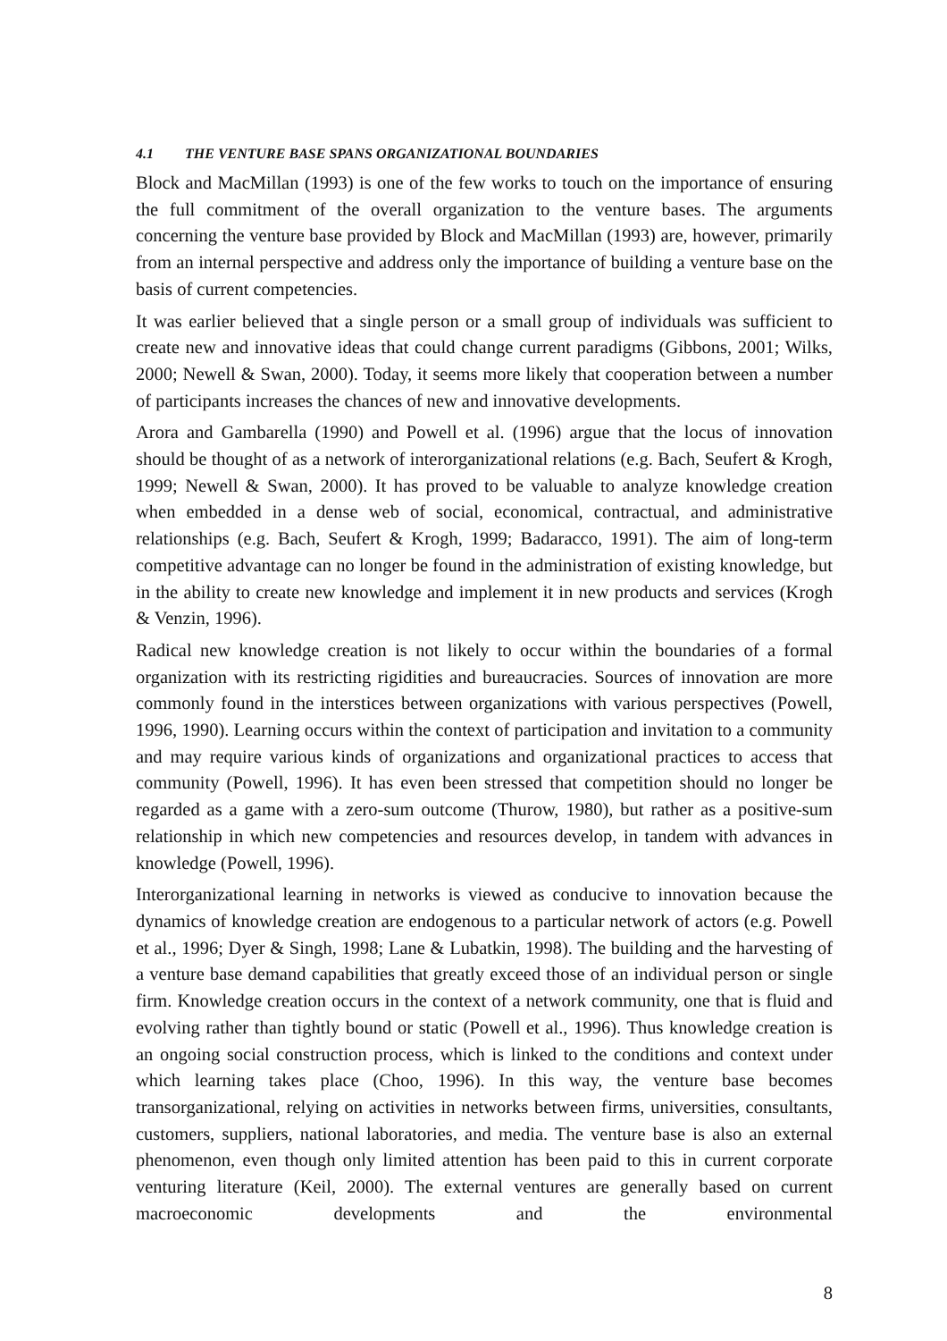4.1 THE VENTURE BASE SPANS ORGANIZATIONAL BOUNDARIES
Block and MacMillan (1993) is one of the few works to touch on the importance of ensuring the full commitment of the overall organization to the venture bases. The arguments concerning the venture base provided by Block and MacMillan (1993) are, however, primarily from an internal perspective and address only the importance of building a venture base on the basis of current competencies.
It was earlier believed that a single person or a small group of individuals was sufficient to create new and innovative ideas that could change current paradigms (Gibbons, 2001; Wilks, 2000; Newell & Swan, 2000). Today, it seems more likely that cooperation between a number of participants increases the chances of new and innovative developments.
Arora and Gambarella (1990) and Powell et al. (1996) argue that the locus of innovation should be thought of as a network of interorganizational relations (e.g. Bach, Seufert & Krogh, 1999; Newell & Swan, 2000). It has proved to be valuable to analyze knowledge creation when embedded in a dense web of social, economical, contractual, and administrative relationships (e.g. Bach, Seufert & Krogh, 1999; Badaracco, 1991). The aim of long-term competitive advantage can no longer be found in the administration of existing knowledge, but in the ability to create new knowledge and implement it in new products and services (Krogh & Venzin, 1996).
Radical new knowledge creation is not likely to occur within the boundaries of a formal organization with its restricting rigidities and bureaucracies. Sources of innovation are more commonly found in the interstices between organizations with various perspectives (Powell, 1996, 1990). Learning occurs within the context of participation and invitation to a community and may require various kinds of organizations and organizational practices to access that community (Powell, 1996). It has even been stressed that competition should no longer be regarded as a game with a zero-sum outcome (Thurow, 1980), but rather as a positive-sum relationship in which new competencies and resources develop, in tandem with advances in knowledge (Powell, 1996).
Interorganizational learning in networks is viewed as conducive to innovation because the dynamics of knowledge creation are endogenous to a particular network of actors (e.g. Powell et al., 1996; Dyer & Singh, 1998; Lane & Lubatkin, 1998). The building and the harvesting of a venture base demand capabilities that greatly exceed those of an individual person or single firm. Knowledge creation occurs in the context of a network community, one that is fluid and evolving rather than tightly bound or static (Powell et al., 1996). Thus knowledge creation is an ongoing social construction process, which is linked to the conditions and context under which learning takes place (Choo, 1996). In this way, the venture base becomes transorganizational, relying on activities in networks between firms, universities, consultants, customers, suppliers, national laboratories, and media. The venture base is also an external phenomenon, even though only limited attention has been paid to this in current corporate venturing literature (Keil, 2000). The external ventures are generally based on current macroeconomic developments and the environmental
8